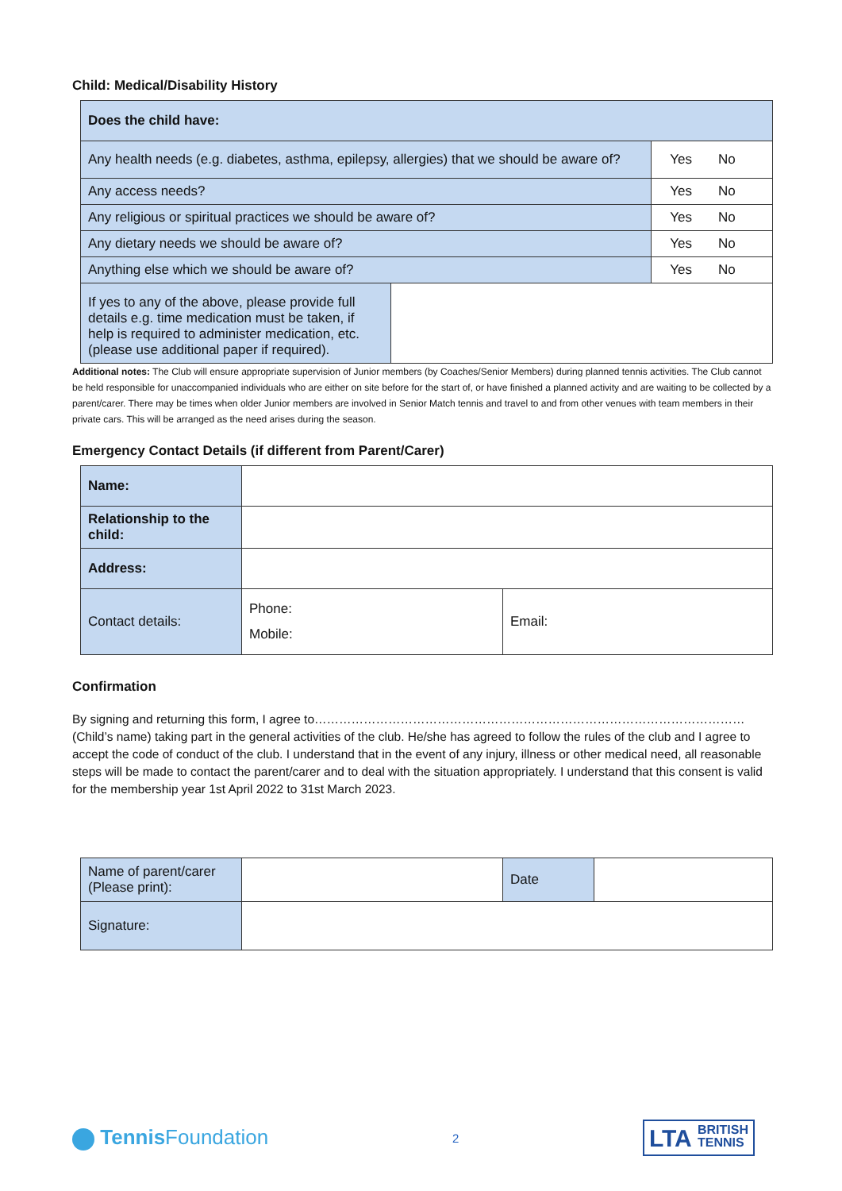Child: Medical/Disability History
| Does the child have: | | |
| Any health needs (e.g. diabetes, asthma, epilepsy, allergies) that we should be aware of? | | Yes No |
| Any access needs? | | Yes No |
| Any religious or spiritual practices we should be aware of? | | Yes No |
| Any dietary needs we should be aware of? | | Yes No |
| Anything else which we should be aware of? | | Yes No |
| If yes to any of the above, please provide full details e.g. time medication must be taken, if help is required to administer medication, etc. (please use additional paper if required). | | |
Additional notes: The Club will ensure appropriate supervision of Junior members (by Coaches/Senior Members) during planned tennis activities. The Club cannot be held responsible for unaccompanied individuals who are either on site before for the start of, or have finished a planned activity and are waiting to be collected by a parent/carer. There may be times when older Junior members are involved in Senior Match tennis and travel to and from other venues with team members in their private cars. This will be arranged as the need arises during the season.
Emergency Contact Details (if different from Parent/Carer)
| Name: | | |
| Relationship to the child: | | |
| Address: | | |
| Contact details: | Phone: Mobile: | Email: |
Confirmation
By signing and returning this form, I agree to……………………………………………………………………………………………(Child’s name) taking part in the general activities of the club. He/she has agreed to follow the rules of the club and I agree to accept the code of conduct of the club. I understand that in the event of any injury, illness or other medical need, all reasonable steps will be made to contact the parent/carer and to deal with the situation appropriately. I understand that this consent is valid for the membership year 1st April 2022 to 31st March 2023.
| Name of parent/carer (Please print): | | Date | |
| Signature: | | | |
Tennis Foundation
2
LTA BRITISH
TENNIS